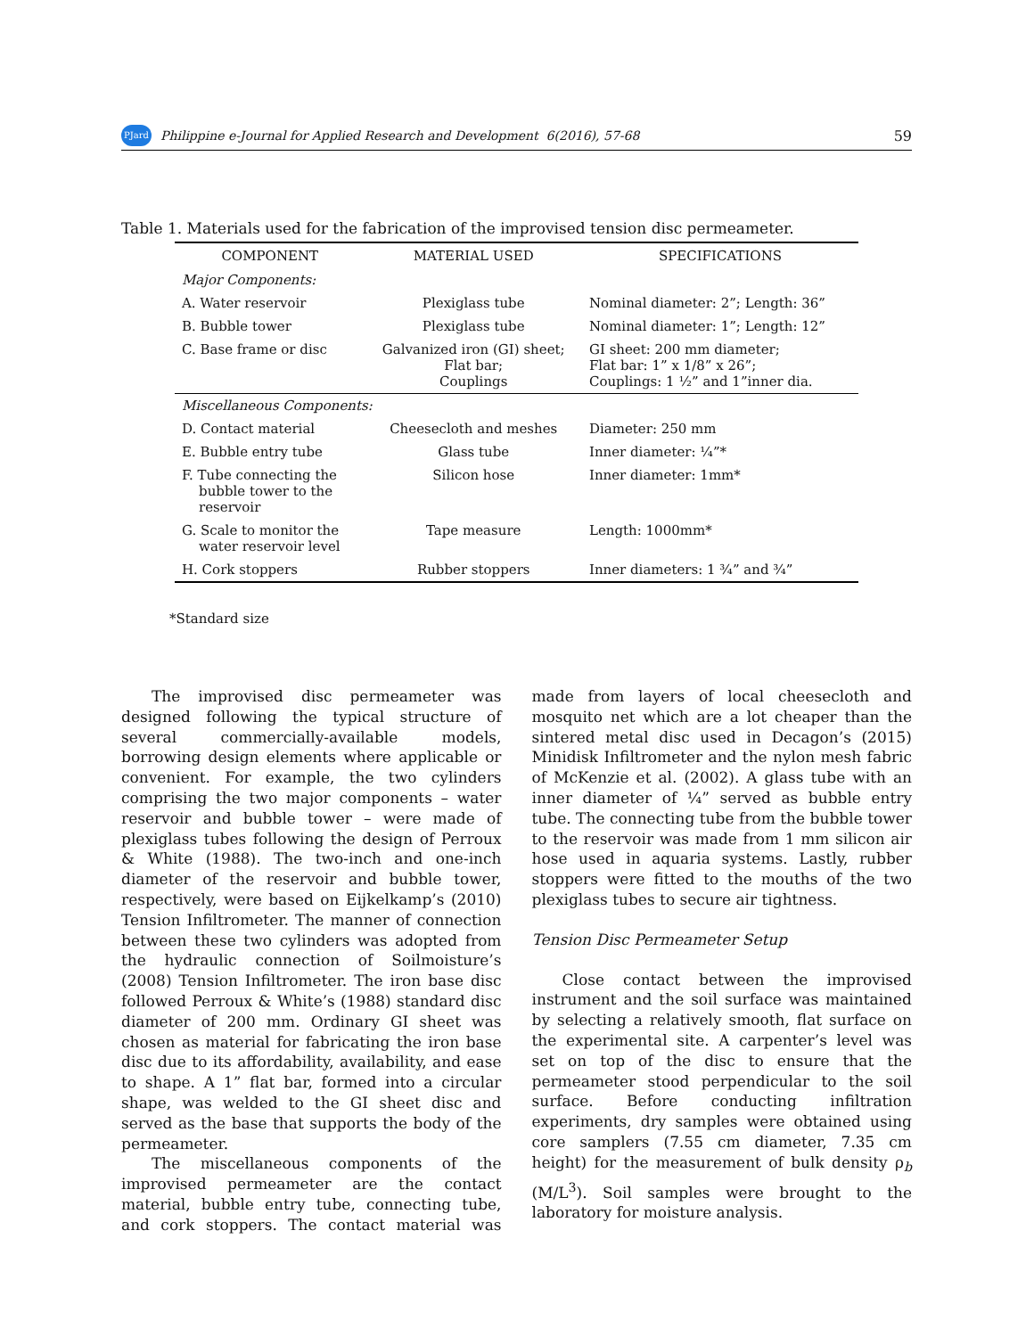PJard Philippine e-Journal for Applied Research and Development 6(2016), 57-68 59
Table 1. Materials used for the fabrication of the improvised tension disc permeameter.
| COMPONENT | MATERIAL USED | SPECIFICATIONS |
| --- | --- | --- |
| Major Components: | | |
| A. Water reservoir | Plexiglass tube | Nominal diameter: 2”; Length: 36” |
| B. Bubble tower | Plexiglass tube | Nominal diameter: 1”; Length: 12” |
| C. Base frame or disc | Galvanized iron (GI) sheet; Flat bar; Couplings | GI sheet: 200 mm diameter; Flat bar: 1” x 1/8” x 26”; Couplings: 1 ½” and 1”inner dia. |
| Miscellaneous Components: | | |
| D. Contact material | Cheesecloth and meshes | Diameter: 250 mm |
| E. Bubble entry tube | Glass tube | Inner diameter: ¼”* |
| F. Tube connecting the bubble tower to the reservoir | Silicon hose | Inner diameter: 1mm* |
| G. Scale to monitor the water reservoir level | Tape measure | Length: 1000mm* |
| H. Cork stoppers | Rubber stoppers | Inner diameters: 1 ¾” and ¾” |
*Standard size
The improvised disc permeameter was designed following the typical structure of several commercially-available models, borrowing design elements where applicable or convenient. For example, the two cylinders comprising the two major components – water reservoir and bubble tower – were made of plexiglass tubes following the design of Perroux & White (1988). The two-inch and one-inch diameter of the reservoir and bubble tower, respectively, were based on Eijkelkamp’s (2010) Tension Infiltrometer. The manner of connection between these two cylinders was adopted from the hydraulic connection of Soilmoisture’s (2008) Tension Infiltrometer. The iron base disc followed Perroux & White’s (1988) standard disc diameter of 200 mm. Ordinary GI sheet was chosen as material for fabricating the iron base disc due to its affordability, availability, and ease to shape. A 1” flat bar, formed into a circular shape, was welded to the GI sheet disc and served as the base that supports the body of the permeameter.
The miscellaneous components of the improvised permeameter are the contact material, bubble entry tube, connecting tube, and cork stoppers. The contact material was made from layers of local cheesecloth and mosquito net which are a lot cheaper than the sintered metal disc used in Decagon’s (2015) Minidisk Infiltrometer and the nylon mesh fabric of McKenzie et al. (2002). A glass tube with an inner diameter of ¼” served as bubble entry tube. The connecting tube from the bubble tower to the reservoir was made from 1 mm silicon air hose used in aquaria systems. Lastly, rubber stoppers were fitted to the mouths of the two plexiglass tubes to secure air tightness.
Tension Disc Permeameter Setup
Close contact between the improvised instrument and the soil surface was maintained by selecting a relatively smooth, flat surface on the experimental site. A carpenter’s level was set on top of the disc to ensure that the permeameter stood perpendicular to the soil surface. Before conducting infiltration experiments, dry samples were obtained using core samplers (7.55 cm diameter, 7.35 cm height) for the measurement of bulk density ρ<sub>b</sub> (M/L<sup>3</sup>). Soil samples were brought to the laboratory for moisture analysis.